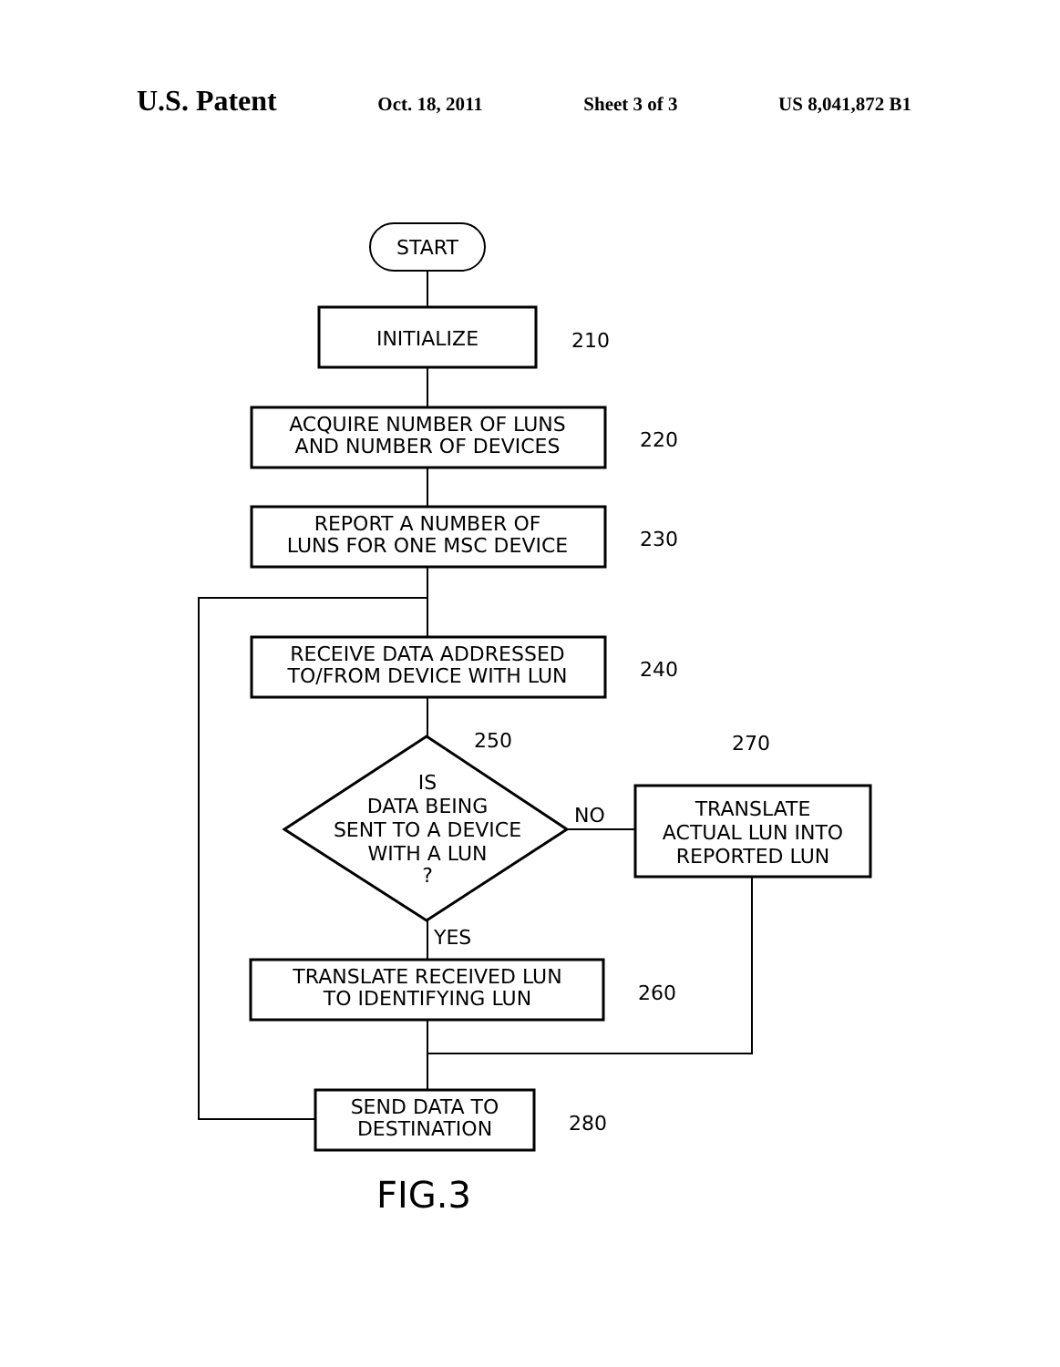U.S. Patent Oct. 18, 2011 Sheet 3 of 3 US 8,041,872 B1
START
INITIALIZE
210
ACQUIRE NUMBER OF LUNS
AND NUMBER OF DEVICES
220
REPORT A NUMBER OF
LUNS FOR ONE MSC DEVICE
230
RECEIVE DATA ADDRESSED
TO/FROM DEVICE WITH LUN
240
IS
DATA BEING
SENT TO A DEVICE
WITH A LUN
?
250
NO
TRANSLATE
ACTUAL LUN INTO
REPORTED LUN
270
YES
TRANSLATE RECEIVED LUN
TO IDENTIFYING LUN
260
SEND DATA TO
DESTINATION
280
FIG.3